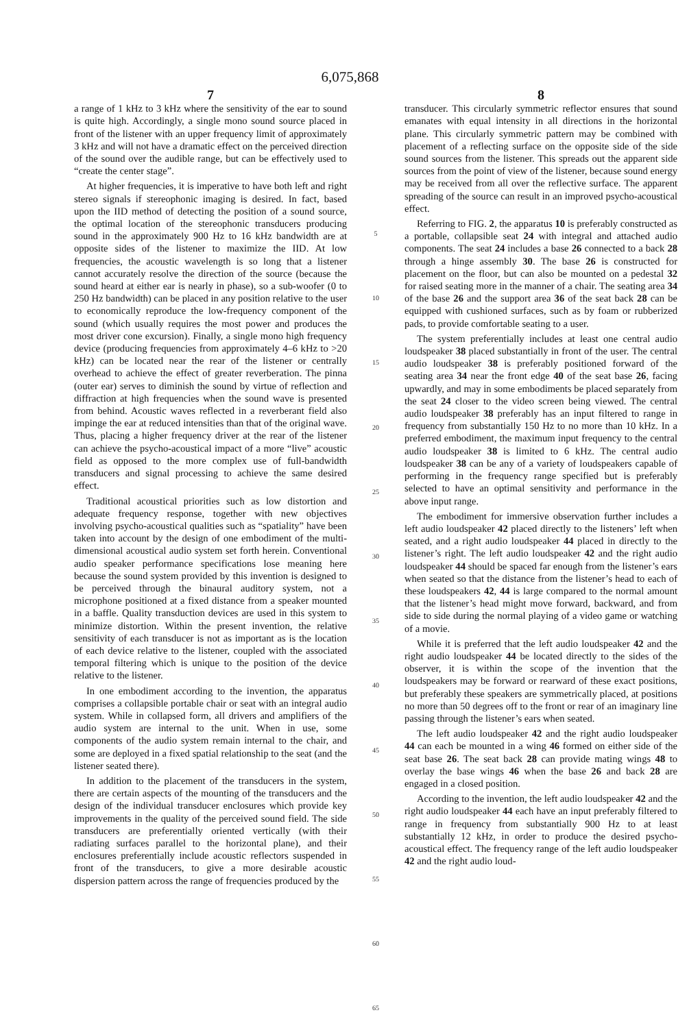6,075,868
7
a range of 1 kHz to 3 kHz where the sensitivity of the ear to sound is quite high. Accordingly, a single mono sound source placed in front of the listener with an upper frequency limit of approximately 3 kHz and will not have a dramatic effect on the perceived direction of the sound over the audible range, but can be effectively used to “create the center stage”.
At higher frequencies, it is imperative to have both left and right stereo signals if stereophonic imaging is desired. In fact, based upon the IID method of detecting the position of a sound source, the optimal location of the stereophonic transducers producing sound in the approximately 900 Hz to 16 kHz bandwidth are at opposite sides of the listener to maximize the IID. At low frequencies, the acoustic wavelength is so long that a listener cannot accurately resolve the direction of the source (because the sound heard at either ear is nearly in phase), so a sub-woofer (0 to 250 Hz bandwidth) can be placed in any position relative to the user to economically reproduce the low-frequency component of the sound (which usually requires the most power and produces the most driver cone excursion). Finally, a single mono high frequency device (producing frequencies from approximately 4–6 kHz to >20 kHz) can be located near the rear of the listener or centrally overhead to achieve the effect of greater reverberation. The pinna (outer ear) serves to diminish the sound by virtue of reflection and diffraction at high frequencies when the sound wave is presented from behind. Acoustic waves reflected in a reverberant field also impinge the ear at reduced intensities than that of the original wave. Thus, placing a higher frequency driver at the rear of the listener can achieve the psycho-acoustical impact of a more “live” acoustic field as opposed to the more complex use of full-bandwidth transducers and signal processing to achieve the same desired effect.
Traditional acoustical priorities such as low distortion and adequate frequency response, together with new objectives involving psycho-acoustical qualities such as “spatiality” have been taken into account by the design of one embodiment of the multi-dimensional acoustical audio system set forth herein. Conventional audio speaker performance specifications lose meaning here because the sound system provided by this invention is designed to be perceived through the binaural auditory system, not a microphone positioned at a fixed distance from a speaker mounted in a baffle. Quality transduction devices are used in this system to minimize distortion. Within the present invention, the relative sensitivity of each transducer is not as important as is the location of each device relative to the listener, coupled with the associated temporal filtering which is unique to the position of the device relative to the listener.
In one embodiment according to the invention, the apparatus comprises a collapsible portable chair or seat with an integral audio system. While in collapsed form, all drivers and amplifiers of the audio system are internal to the unit. When in use, some components of the audio system remain internal to the chair, and some are deployed in a fixed spatial relationship to the seat (and the listener seated there).
In addition to the placement of the transducers in the system, there are certain aspects of the mounting of the transducers and the design of the individual transducer enclosures which provide key improvements in the quality of the perceived sound field. The side transducers are preferentially oriented vertically (with their radiating surfaces parallel to the horizontal plane), and their enclosures preferentially include acoustic reflectors suspended in front of the transducers, to give a more desirable acoustic dispersion pattern across the range of frequencies produced by the
5
10
15
20
25
30
35
40
45
50
55
60
65
8
transducer. This circularly symmetric reflector ensures that sound emanates with equal intensity in all directions in the horizontal plane. This circularly symmetric pattern may be combined with placement of a reflecting surface on the opposite side of the side sound sources from the listener. This spreads out the apparent side sources from the point of view of the listener, because sound energy may be received from all over the reflective surface. The apparent spreading of the source can result in an improved psycho-acoustical effect.
Referring to FIG. 2, the apparatus 10 is preferably constructed as a portable, collapsible seat 24 with integral and attached audio components. The seat 24 includes a base 26 connected to a back 28 through a hinge assembly 30. The base 26 is constructed for placement on the floor, but can also be mounted on a pedestal 32 for raised seating more in the manner of a chair. The seating area 34 of the base 26 and the support area 36 of the seat back 28 can be equipped with cushioned surfaces, such as by foam or rubberized pads, to provide comfortable seating to a user.
The system preferentially includes at least one central audio loudspeaker 38 placed substantially in front of the user. The central audio loudspeaker 38 is preferably positioned forward of the seating area 34 near the front edge 40 of the seat base 26, facing upwardly, and may in some embodiments be placed separately from the seat 24 closer to the video screen being viewed. The central audio loudspeaker 38 preferably has an input filtered to range in frequency from substantially 150 Hz to no more than 10 kHz. In a preferred embodiment, the maximum input frequency to the central audio loudspeaker 38 is limited to 6 kHz. The central audio loudspeaker 38 can be any of a variety of loudspeakers capable of performing in the frequency range specified but is preferably selected to have an optimal sensitivity and performance in the above input range.
The embodiment for immersive observation further includes a left audio loudspeaker 42 placed directly to the listeners’ left when seated, and a right audio loudspeaker 44 placed in directly to the listener’s right. The left audio loudspeaker 42 and the right audio loudspeaker 44 should be spaced far enough from the listener’s ears when seated so that the distance from the listener’s head to each of these loudspeakers 42, 44 is large compared to the normal amount that the listener’s head might move forward, backward, and from side to side during the normal playing of a video game or watching of a movie.
While it is preferred that the left audio loudspeaker 42 and the right audio loudspeaker 44 be located directly to the sides of the observer, it is within the scope of the invention that the loudspeakers may be forward or rearward of these exact positions, but preferably these speakers are symmetrically placed, at positions no more than 50 degrees off to the front or rear of an imaginary line passing through the listener’s ears when seated.
The left audio loudspeaker 42 and the right audio loudspeaker 44 can each be mounted in a wing 46 formed on either side of the seat base 26. The seat back 28 can provide mating wings 48 to overlay the base wings 46 when the base 26 and back 28 are engaged in a closed position.
According to the invention, the left audio loudspeaker 42 and the right audio loudspeaker 44 each have an input preferably filtered to range in frequency from substantially 900 Hz to at least substantially 12 kHz, in order to produce the desired psycho-acoustical effect. The frequency range of the left audio loudspeaker 42 and the right audio loud-